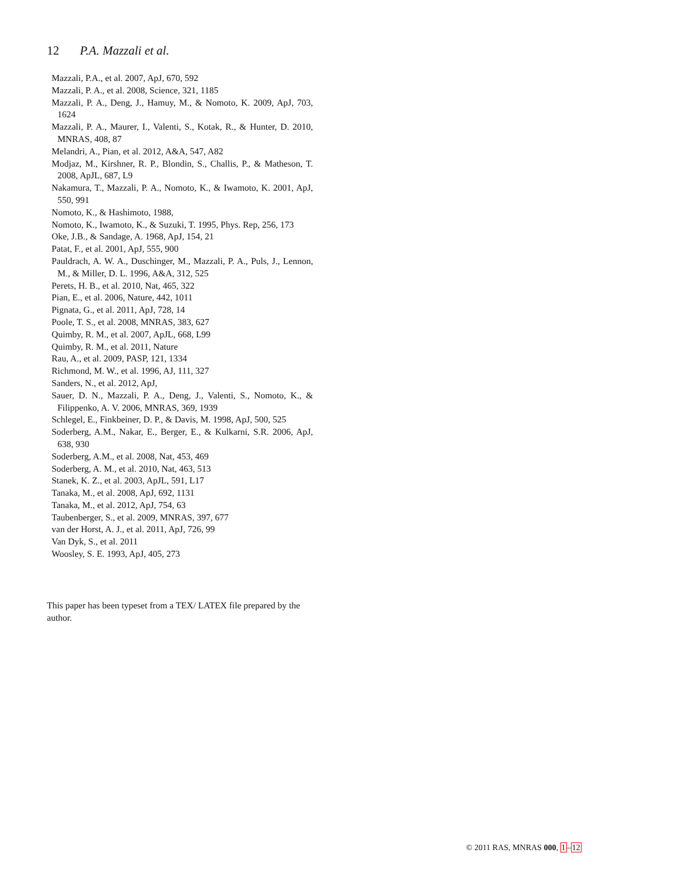12 P.A. Mazzali et al.
Mazzali, P.A., et al. 2007, ApJ, 670, 592
Mazzali, P. A., et al. 2008, Science, 321, 1185
Mazzali, P. A., Deng, J., Hamuy, M., & Nomoto, K. 2009, ApJ, 703, 1624
Mazzali, P. A., Maurer, I., Valenti, S., Kotak, R., & Hunter, D. 2010, MNRAS, 408, 87
Melandri, A., Pian, et al. 2012, A&A, 547, A82
Modjaz, M., Kirshner, R. P., Blondin, S., Challis, P., & Matheson, T. 2008, ApJL, 687, L9
Nakamura, T., Mazzali, P. A., Nomoto, K., & Iwamoto, K. 2001, ApJ, 550, 991
Nomoto, K., & Hashimoto, 1988,
Nomoto, K., Iwamoto, K., & Suzuki, T. 1995, Phys. Rep, 256, 173
Oke, J.B., & Sandage, A. 1968, ApJ, 154, 21
Patat, F., et al. 2001, ApJ, 555, 900
Pauldrach, A. W. A., Duschinger, M., Mazzali, P. A., Puls, J., Lennon, M., & Miller, D. L. 1996, A&A, 312, 525
Perets, H. B., et al. 2010, Nat, 465, 322
Pian, E., et al. 2006, Nature, 442, 1011
Pignata, G., et al. 2011, ApJ, 728, 14
Poole, T. S., et al. 2008, MNRAS, 383, 627
Quimby, R. M., et al. 2007, ApJL, 668, L99
Quimby, R. M., et al. 2011, Nature
Rau, A., et al. 2009, PASP, 121, 1334
Richmond, M. W., et al. 1996, AJ, 111, 327
Sanders, N., et al. 2012, ApJ,
Sauer, D. N., Mazzali, P. A., Deng, J., Valenti, S., Nomoto, K., & Filippenko, A. V. 2006, MNRAS, 369, 1939
Schlegel, E., Finkbeiner, D. P., & Davis, M. 1998, ApJ, 500, 525
Soderberg, A.M., Nakar, E., Berger, E., & Kulkarni, S.R. 2006, ApJ, 638, 930
Soderberg, A.M., et al. 2008, Nat, 453, 469
Soderberg, A. M., et al. 2010, Nat, 463, 513
Stanek, K. Z., et al. 2003, ApJL, 591, L17
Tanaka, M., et al. 2008, ApJ, 692, 1131
Tanaka, M., et al. 2012, ApJ, 754, 63
Taubenberger, S., et al. 2009, MNRAS, 397, 677
van der Horst, A. J., et al. 2011, ApJ, 726, 99
Van Dyk, S., et al. 2011
Woosley, S. E. 1993, ApJ, 405, 273
This paper has been typeset from a TEX/ LATEX file prepared by the author.
© 2011 RAS, MNRAS 000, 1–12